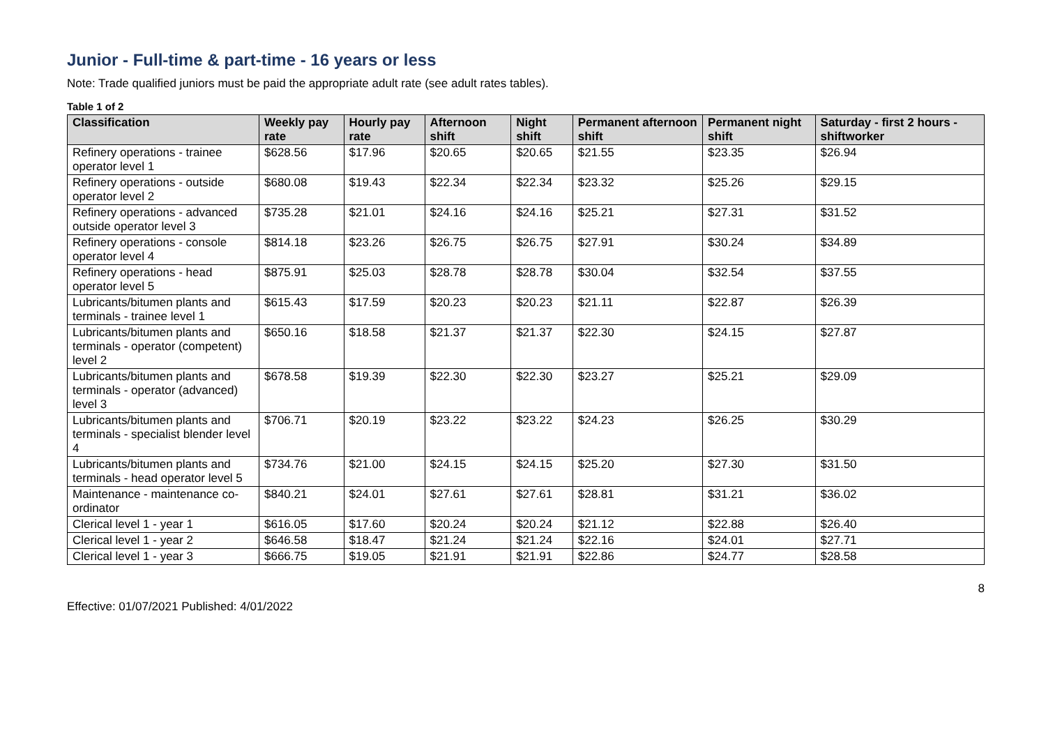Junior - Full-time & part-time - 16 years or less
Note: Trade qualified juniors must be paid the appropriate adult rate (see adult rates tables).
Table 1 of 2
| Classification | Weekly pay rate | Hourly pay rate | Afternoon shift | Night shift | Permanent afternoon shift | Permanent night shift | Saturday - first 2 hours - shiftworker |
| --- | --- | --- | --- | --- | --- | --- | --- |
| Refinery operations - trainee operator level 1 | $628.56 | $17.96 | $20.65 | $20.65 | $21.55 | $23.35 | $26.94 |
| Refinery operations - outside operator level 2 | $680.08 | $19.43 | $22.34 | $22.34 | $23.32 | $25.26 | $29.15 |
| Refinery operations - advanced outside operator level 3 | $735.28 | $21.01 | $24.16 | $24.16 | $25.21 | $27.31 | $31.52 |
| Refinery operations - console operator level 4 | $814.18 | $23.26 | $26.75 | $26.75 | $27.91 | $30.24 | $34.89 |
| Refinery operations - head operator level 5 | $875.91 | $25.03 | $28.78 | $28.78 | $30.04 | $32.54 | $37.55 |
| Lubricants/bitumen plants and terminals - trainee level 1 | $615.43 | $17.59 | $20.23 | $20.23 | $21.11 | $22.87 | $26.39 |
| Lubricants/bitumen plants and terminals - operator (competent) level 2 | $650.16 | $18.58 | $21.37 | $21.37 | $22.30 | $24.15 | $27.87 |
| Lubricants/bitumen plants and terminals - operator (advanced) level 3 | $678.58 | $19.39 | $22.30 | $22.30 | $23.27 | $25.21 | $29.09 |
| Lubricants/bitumen plants and terminals - specialist blender level 4 | $706.71 | $20.19 | $23.22 | $23.22 | $24.23 | $26.25 | $30.29 |
| Lubricants/bitumen plants and terminals - head operator level 5 | $734.76 | $21.00 | $24.15 | $24.15 | $25.20 | $27.30 | $31.50 |
| Maintenance - maintenance co-ordinator | $840.21 | $24.01 | $27.61 | $27.61 | $28.81 | $31.21 | $36.02 |
| Clerical level 1 - year 1 | $616.05 | $17.60 | $20.24 | $20.24 | $21.12 | $22.88 | $26.40 |
| Clerical level 1 - year 2 | $646.58 | $18.47 | $21.24 | $21.24 | $22.16 | $24.01 | $27.71 |
| Clerical level 1 - year 3 | $666.75 | $19.05 | $21.91 | $21.91 | $22.86 | $24.77 | $28.58 |
8
Effective: 01/07/2021 Published: 4/01/2022